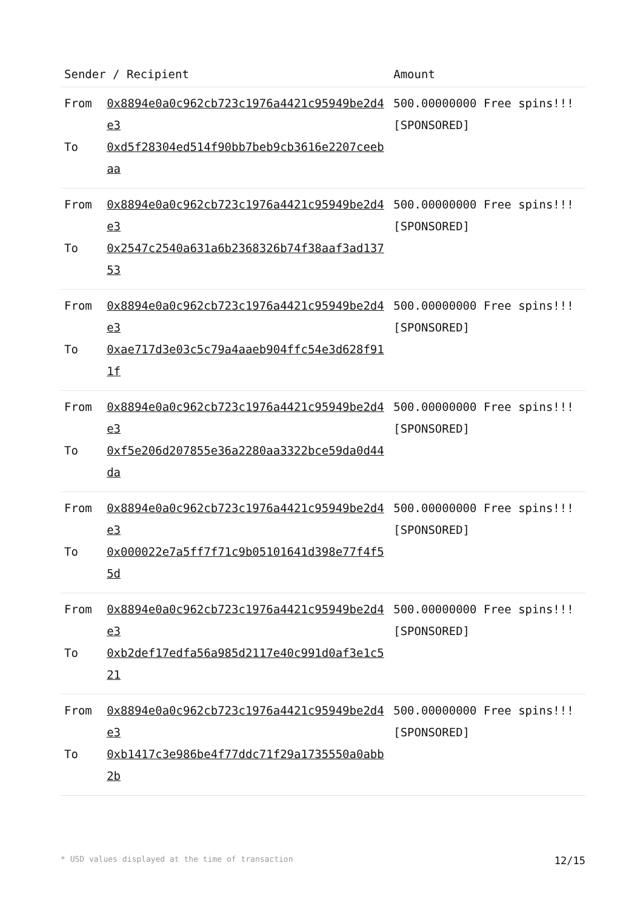| Sender / Recipient | | Amount |
| --- | --- | --- |
| From To | 0x8894e0a0c962cb723c1976a4421c95949be2d4e3 0xd5f28304ed514f90bb7beb9cb3616e2207ceebaa | 500.00000000 Free spins!!! [SPONSORED] |
| From To | 0x8894e0a0c962cb723c1976a4421c95949be2d4e3 0x2547c2540a631a6b2368326b74f38aaf3ad13753 | 500.00000000 Free spins!!! [SPONSORED] |
| From To | 0x8894e0a0c962cb723c1976a4421c95949be2d4e3 0xae717d3e03c5c79a4aaeb904ffc54e3d628f911f | 500.00000000 Free spins!!! [SPONSORED] |
| From To | 0x8894e0a0c962cb723c1976a4421c95949be2d4e3 0xf5e206d207855e36a2280aa3322bce59da0d44da | 500.00000000 Free spins!!! [SPONSORED] |
| From To | 0x8894e0a0c962cb723c1976a4421c95949be2d4e3 0x000022e7a5ff7f71c9b05101641d398e77f4f55d | 500.00000000 Free spins!!! [SPONSORED] |
| From To | 0x8894e0a0c962cb723c1976a4421c95949be2d4e3 0xb2def17edfa56a985d2117e40c991d0af3e1c521 | 500.00000000 Free spins!!! [SPONSORED] |
| From To | 0x8894e0a0c962cb723c1976a4421c95949be2d4e3 0xb1417c3e986be4f77ddc71f29a1735550a0abb2b | 500.00000000 Free spins!!! [SPONSORED] |
* USD values displayed at the time of transaction 12/15